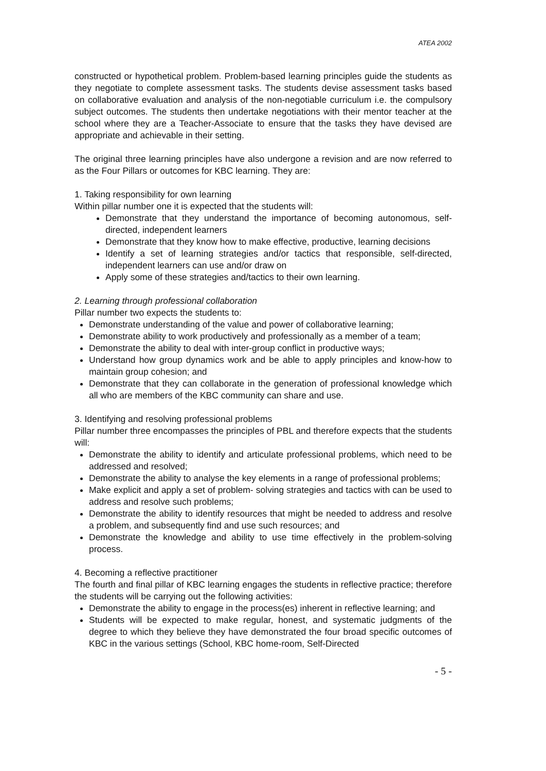ATEA 2002
constructed or hypothetical problem. Problem-based learning principles guide the students as they negotiate to complete assessment tasks. The students devise assessment tasks based on collaborative evaluation and analysis of the non-negotiable curriculum i.e. the compulsory subject outcomes. The students then undertake negotiations with their mentor teacher at the school where they are a Teacher-Associate to ensure that the tasks they have devised are appropriate and achievable in their setting.
The original three learning principles have also undergone a revision and are now referred to as the Four Pillars or outcomes for KBC learning. They are:
1. Taking responsibility for own learning
Within pillar number one it is expected that the students will:
Demonstrate that they understand the importance of becoming autonomous, self- directed, independent learners
Demonstrate that they know how to make effective, productive, learning decisions
Identify a set of learning strategies and/or tactics that responsible, self-directed, independent learners can use and/or draw on
Apply some of these strategies and/tactics to their own learning.
2. Learning through professional collaboration
Pillar number two expects the students to:
Demonstrate understanding of the value and power of collaborative learning;
Demonstrate ability to work productively and professionally as a member of a team;
Demonstrate the ability to deal with inter-group conflict in productive ways;
Understand how group dynamics work and be able to apply principles and know-how to maintain group cohesion; and
Demonstrate that they can collaborate in the generation of professional knowledge which all who are members of the KBC community can share and use.
3. Identifying and resolving professional problems
Pillar number three encompasses the principles of PBL and therefore expects that the students will:
Demonstrate the ability to identify and articulate professional problems, which need to be addressed and resolved;
Demonstrate the ability to analyse the key elements in a range of professional problems;
Make explicit and apply a set of problem- solving strategies and tactics with can be used to address and resolve such problems;
Demonstrate the ability to identify resources that might be needed to address and resolve a problem, and subsequently find and use such resources; and
Demonstrate the knowledge and ability to use time effectively in the problem-solving process.
4. Becoming a reflective practitioner
The fourth and final pillar of KBC learning engages the students in reflective practice; therefore the students will be carrying out the following activities:
Demonstrate the ability to engage in the process(es) inherent in reflective learning; and
Students will be expected to make regular, honest, and systematic judgments of the degree to which they believe they have demonstrated the four broad specific outcomes of KBC in the various settings (School, KBC home-room, Self-Directed
- 5 -